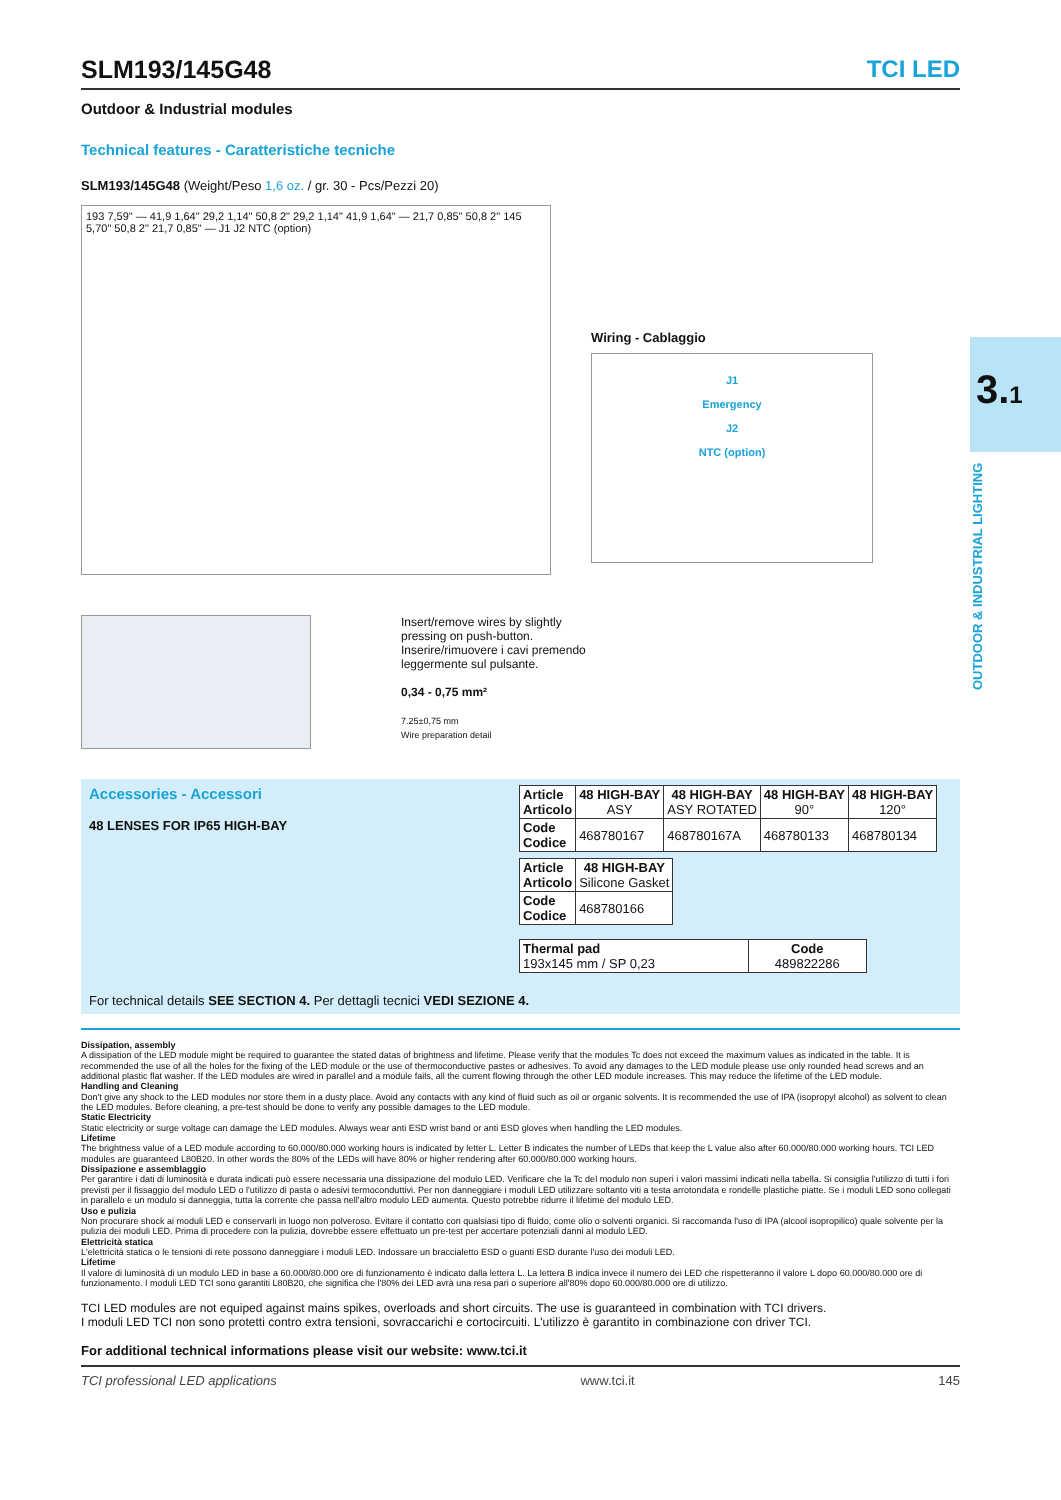3.1
OUTDOOR & INDUSTRIAL LIGHTING
TCI LED
SLM193/145G48
Outdoor & Industrial modules
Technical features - Caratteristiche tecniche
SLM193/145G48 (Weight/Peso 1,6 oz. / gr. 30 - Pcs/Pezzi 20)
193 7,59" — 41,9 1,64" 29,2 1,14" 50,8 2" 29,2 1,14" 41,9 1,64" — 21,7 0,85" 50,8 2" 145 5,70" 50,8 2" 21,7 0,85" — J1 J2 NTC (option)
Wiring - Cablaggio
J1
Emergency
J2
NTC (option)
Insert/remove wires by slightly
pressing on push-button.
Inserire/rimuovere i cavi premendo
leggermente sul pulsante.
0,34 - 0,75 mm²
7.25±0,75 mm
Wire preparation detail
Accessories - Accessori
48 LENSES FOR IP65 HIGH-BAY
For technical details SEE SECTION 4. Per dettagli tecnici VEDI SEZIONE 4.
| Article Articolo | 48 HIGH-BAY ASY | 48 HIGH-BAY ASY ROTATED | 48 HIGH-BAY 90° | 48 HIGH-BAY 120° |
| --- | --- | --- | --- | --- |
| Code Codice | 468780167 | 468780167A | 468780133 | 468780134 |
| Article Articolo | 48 HIGH-BAY Silicone Gasket |
| --- | --- |
| Code Codice | 468780166 |
| Thermal pad 193x145 mm / SP 0,23 | Code 489822286 |
Dissipation, assembly
A dissipation of the LED module might be required to guarantee the stated datas of brightness and lifetime. Please verify that the modules Tc does not exceed the maximum values as indicated in the table. It is recommended the use of all the holes for the fixing of the LED module or the use of thermoconductive pastes or adhesives. To avoid any damages to the LED module please use only rounded head screws and an additional plastic flat washer. If the LED modules are wired in parallel and a module fails, all the current flowing through the other LED module increases. This may reduce the lifetime of the LED module.
Handling and Cleaning
Don't give any shock to the LED modules nor store them in a dusty place. Avoid any contacts with any kind of fluid such as oil or organic solvents. It is recommended the use of IPA (isopropyl alcohol) as solvent to clean the LED modules. Before cleaning, a pre-test should be done to verify any possible damages to the LED module.
Static Electricity
Static electricity or surge voltage can damage the LED modules. Always wear anti ESD wrist band or anti ESD gloves when handling the LED modules.
Lifetime
The brightness value of a LED module according to 60.000/80.000 working hours is indicated by letter L. Letter B indicates the number of LEDs that keep the L value also after 60.000/80.000 working hours. TCI LED modules are guaranteed L80B20. In other words the 80% of the LEDs will have 80% or higher rendering after 60.000/80.000 working hours.
Dissipazione e assemblaggio
Per garantire i dati di luminosità e durata indicati può essere necessaria una dissipazione del modulo LED. Verificare che la Tc del modulo non superi i valori massimi indicati nella tabella. Si consiglia l'utilizzo di tutti i fori previsti per il fissaggio del modulo LED o l'utilizzo di pasta o adesivi termoconduttivi. Per non danneggiare i moduli LED utilizzare soltanto viti a testa arrotondata e rondelle plastiche piatte. Se i moduli LED sono collegati in parallelo e un modulo si danneggia, tutta la corrente che passa nell'altro modulo LED aumenta. Questo potrebbe ridurre il lifetime del modulo LED.
Uso e pulizia
Non procurare shock ai moduli LED e conservarli in luogo non polveroso. Evitare il contatto con qualsiasi tipo di fluido, come olio o solventi organici. Si raccomanda l'uso di IPA (alcool isopropilico) quale solvente per la pulizia dei moduli LED. Prima di procedere con la pulizia, dovrebbe essere effettuato un pre-test per accertare potenziali danni al modulo LED.
Elettricità statica
L'elettricità statica o le tensioni di rete possono danneggiare i moduli LED. Indossare un braccialetto ESD o guanti ESD durante l'uso dei moduli LED.
Lifetime
Il valore di luminosità di un modulo LED in base a 60.000/80.000 ore di funzionamento è indicato dalla lettera L. La lettera B indica invece il numero dei LED che rispetteranno il valore L dopo 60.000/80.000 ore di funzionamento. I moduli LED TCI sono garantiti L80B20, che significa che l'80% dei LED avrà una resa pari o superiore all'80% dopo 60.000/80.000 ore di utilizzo.
TCI LED modules are not equiped against mains spikes, overloads and short circuits. The use is guaranteed in combination with TCI drivers.
I moduli LED TCI non sono protetti contro extra tensioni, sovraccarichi e cortocircuiti. L'utilizzo è garantito in combinazione con driver TCI.
For additional technical informations please visit our website: www.tci.it
TCI professional LED applications www.tci.it 145